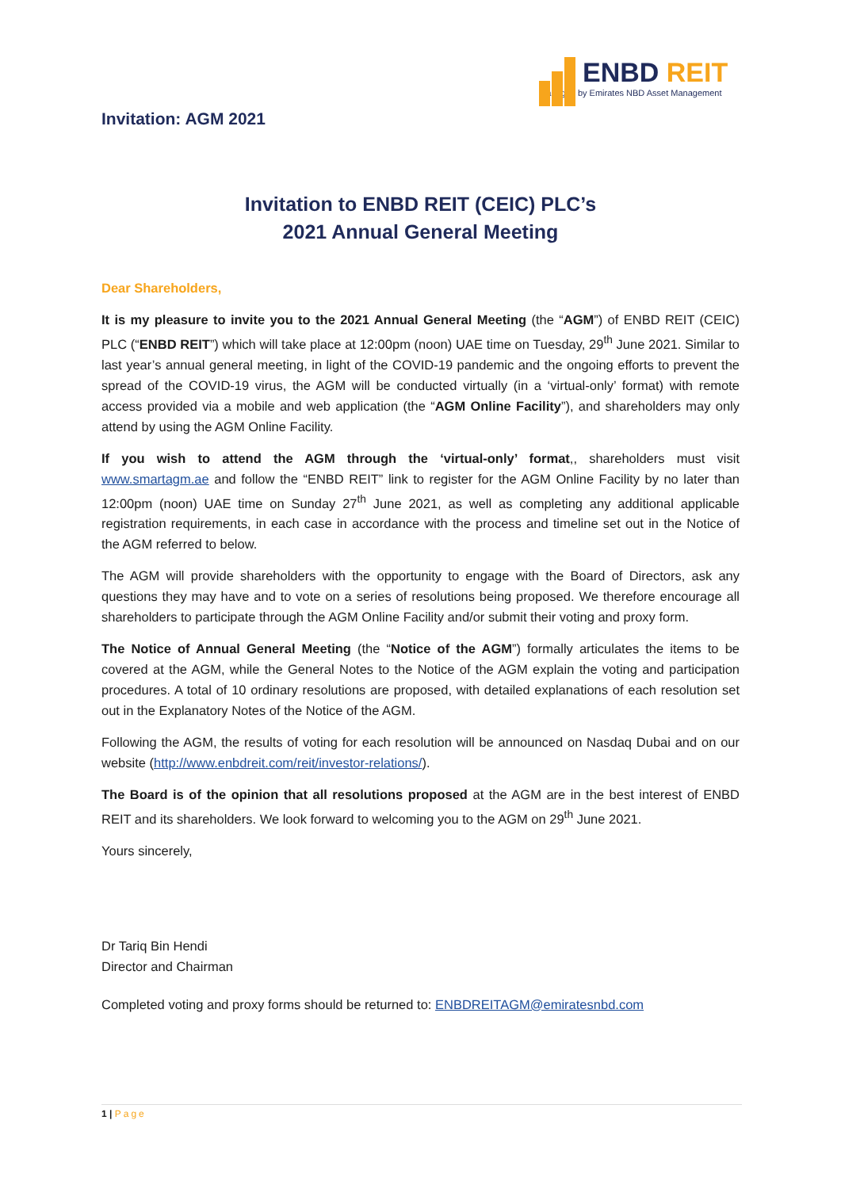Invitation: AGM 2021
ENBD REIT
Managed by Emirates NBD Asset Management
Invitation to ENBD REIT (CEIC) PLC’s
2021 Annual General Meeting
Dear Shareholders,
It is my pleasure to invite you to the 2021 Annual General Meeting (the “AGM”) of ENBD REIT (CEIC) PLC (“ENBD REIT”) which will take place at 12:00pm (noon) UAE time on Tuesday, 29<sup>th</sup> June 2021. Similar to last year’s annual general meeting, in light of the COVID-19 pandemic and the ongoing efforts to prevent the spread of the COVID-19 virus, the AGM will be conducted virtually (in a ‘virtual-only’ format) with remote access provided via a mobile and web application (the “AGM Online Facility”), and shareholders may only attend by using the AGM Online Facility.
If you wish to attend the AGM through the ‘virtual-only’ format,, shareholders must visit www.smartagm.ae and follow the “ENBD REIT” link to register for the AGM Online Facility by no later than 12:00pm (noon) UAE time on Sunday 27<sup>th</sup> June 2021, as well as completing any additional applicable registration requirements, in each case in accordance with the process and timeline set out in the Notice of the AGM referred to below.
The AGM will provide shareholders with the opportunity to engage with the Board of Directors, ask any questions they may have and to vote on a series of resolutions being proposed. We therefore encourage all shareholders to participate through the AGM Online Facility and/or submit their voting and proxy form.
The Notice of Annual General Meeting (the “Notice of the AGM”) formally articulates the items to be covered at the AGM, while the General Notes to the Notice of the AGM explain the voting and participation procedures. A total of 10 ordinary resolutions are proposed, with detailed explanations of each resolution set out in the Explanatory Notes of the Notice of the AGM.
Following the AGM, the results of voting for each resolution will be announced on Nasdaq Dubai and on our website (http://www.enbdreit.com/reit/investor-relations/).
The Board is of the opinion that all resolutions proposed at the AGM are in the best interest of ENBD REIT and its shareholders. We look forward to welcoming you to the AGM on 29<sup>th</sup> June 2021.
Yours sincerely,
Dr Tariq Bin Hendi
Director and Chairman
Completed voting and proxy forms should be returned to: ENBDREITAGM@emiratesnbd.com
1 | Page